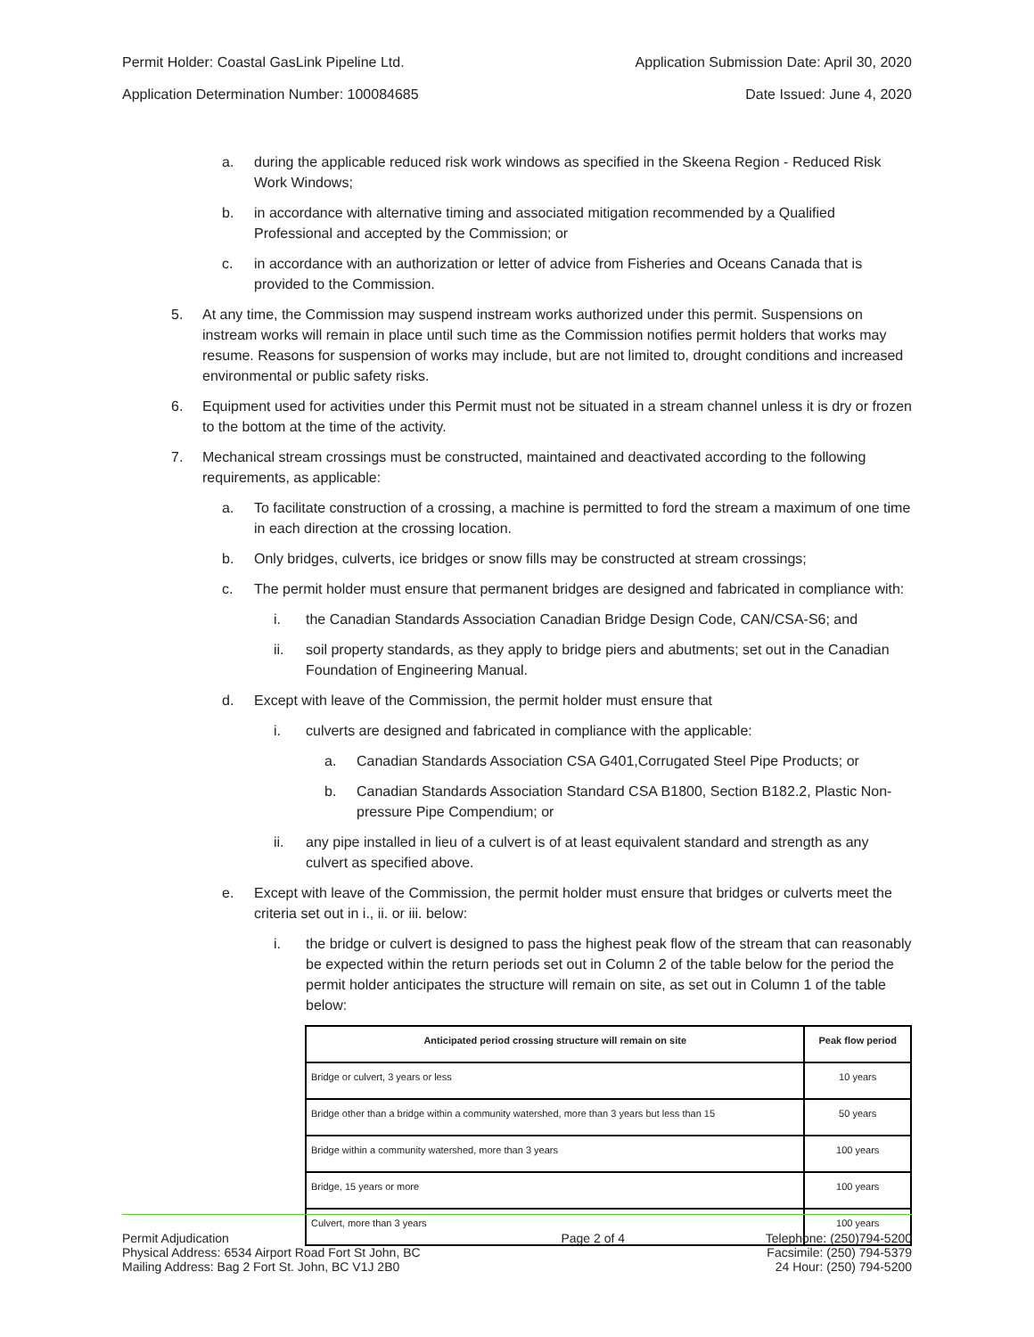Permit Holder: Coastal GasLink Pipeline Ltd. Application Submission Date: April 30, 2020
Application Determination Number: 100084685 Date Issued: June 4, 2020
a. during the applicable reduced risk work windows as specified in the Skeena Region - Reduced Risk Work Windows;
b. in accordance with alternative timing and associated mitigation recommended by a Qualified Professional and accepted by the Commission; or
c. in accordance with an authorization or letter of advice from Fisheries and Oceans Canada that is provided to the Commission.
5. At any time, the Commission may suspend instream works authorized under this permit. Suspensions on instream works will remain in place until such time as the Commission notifies permit holders that works may resume. Reasons for suspension of works may include, but are not limited to, drought conditions and increased environmental or public safety risks.
6. Equipment used for activities under this Permit must not be situated in a stream channel unless it is dry or frozen to the bottom at the time of the activity.
7. Mechanical stream crossings must be constructed, maintained and deactivated according to the following requirements, as applicable:
a. To facilitate construction of a crossing, a machine is permitted to ford the stream a maximum of one time in each direction at the crossing location.
b. Only bridges, culverts, ice bridges or snow fills may be constructed at stream crossings;
c. The permit holder must ensure that permanent bridges are designed and fabricated in compliance with:
i. the Canadian Standards Association Canadian Bridge Design Code, CAN/CSA-S6; and
ii. soil property standards, as they apply to bridge piers and abutments; set out in the Canadian Foundation of Engineering Manual.
d. Except with leave of the Commission, the permit holder must ensure that
i. culverts are designed and fabricated in compliance with the applicable:
a. Canadian Standards Association CSA G401,Corrugated Steel Pipe Products; or
b. Canadian Standards Association Standard CSA B1800, Section B182.2, Plastic Non-pressure Pipe Compendium; or
ii. any pipe installed in lieu of a culvert is of at least equivalent standard and strength as any culvert as specified above.
e. Except with leave of the Commission, the permit holder must ensure that bridges or culverts meet the criteria set out in i., ii. or iii. below:
i. the bridge or culvert is designed to pass the highest peak flow of the stream that can reasonably be expected within the return periods set out in Column 2 of the table below for the period the permit holder anticipates the structure will remain on site, as set out in Column 1 of the table below:
| Anticipated period crossing structure will remain on site | Peak flow period |
| --- | --- |
| Bridge or culvert, 3 years or less | 10 years |
| Bridge other than a bridge within a community watershed, more than 3 years but less than 15 | 50 years |
| Bridge within a community watershed, more than 3 years | 100 years |
| Bridge, 15 years or more | 100 years |
| Culvert, more than 3 years | 100 years |
Permit Adjudication
Physical Address: 6534 Airport Road Fort St John, BC
Mailing Address: Bag 2 Fort St. John, BC V1J 2B0
Page 2 of 4 Telephone: (250)794-5200
Facsimile: (250) 794-5379
24 Hour: (250) 794-5200